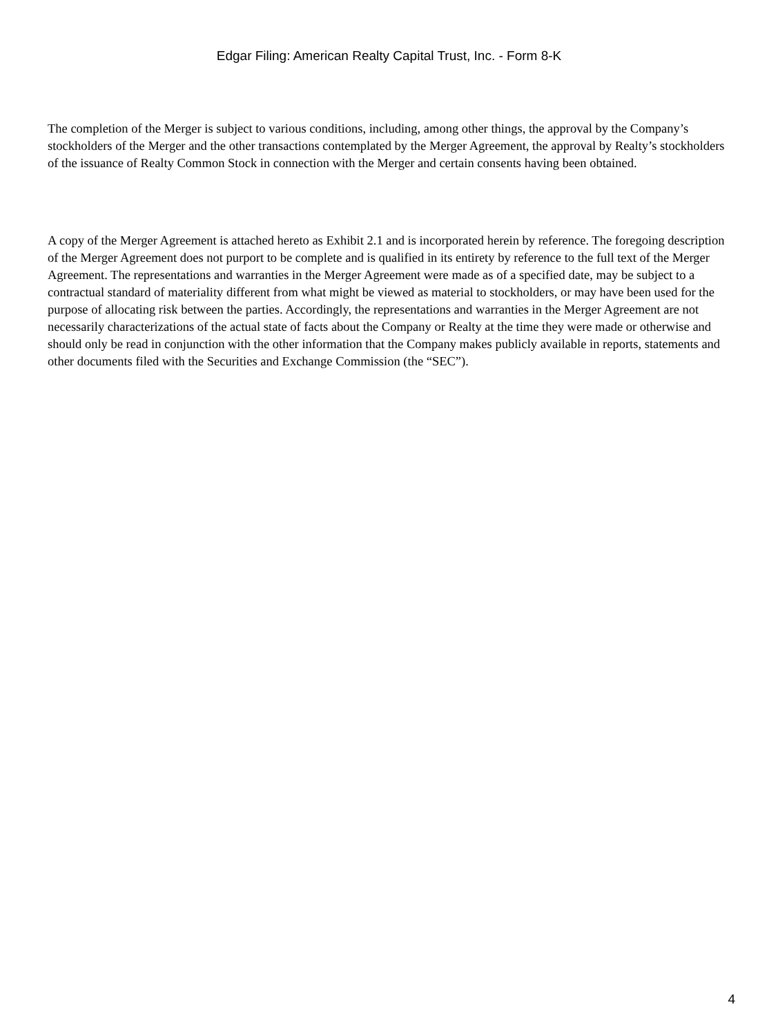Edgar Filing: American Realty Capital Trust, Inc. - Form 8-K
The completion of the Merger is subject to various conditions, including, among other things, the approval by the Company’s stockholders of the Merger and the other transactions contemplated by the Merger Agreement, the approval by Realty’s stockholders of the issuance of Realty Common Stock in connection with the Merger and certain consents having been obtained.
A copy of the Merger Agreement is attached hereto as Exhibit 2.1 and is incorporated herein by reference. The foregoing description of the Merger Agreement does not purport to be complete and is qualified in its entirety by reference to the full text of the Merger Agreement. The representations and warranties in the Merger Agreement were made as of a specified date, may be subject to a contractual standard of materiality different from what might be viewed as material to stockholders, or may have been used for the purpose of allocating risk between the parties. Accordingly, the representations and warranties in the Merger Agreement are not necessarily characterizations of the actual state of facts about the Company or Realty at the time they were made or otherwise and should only be read in conjunction with the other information that the Company makes publicly available in reports, statements and other documents filed with the Securities and Exchange Commission (the “SEC”).
4